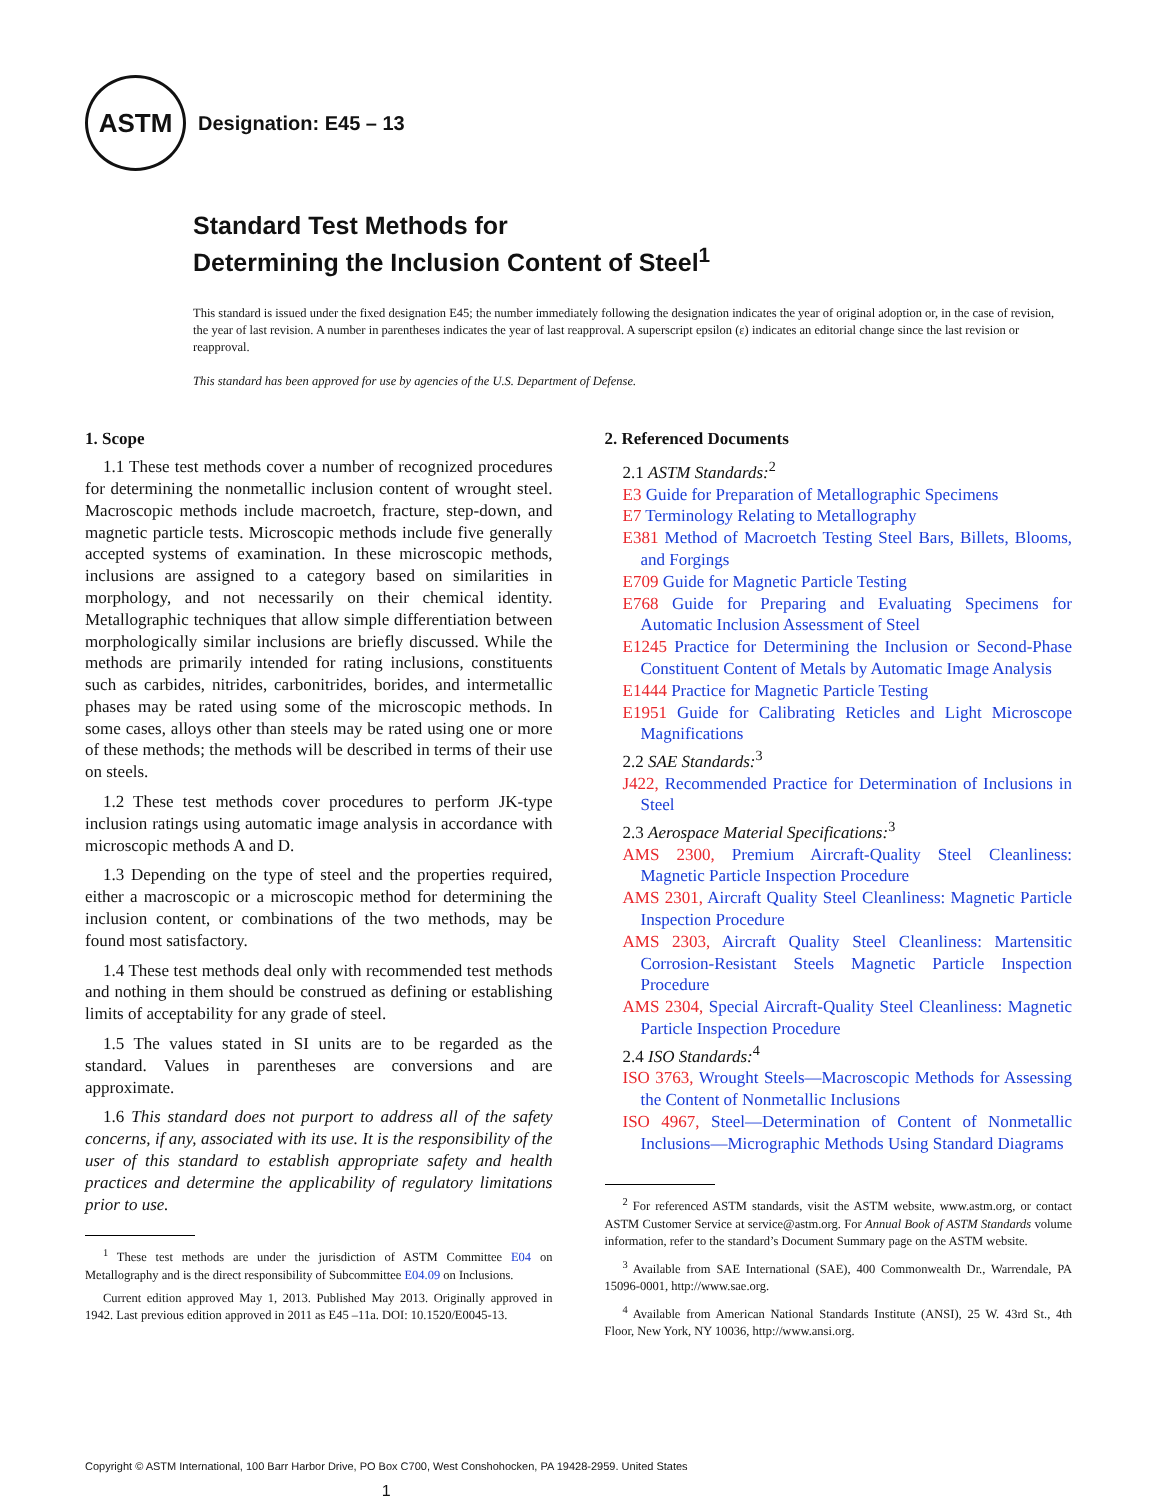ASTM
Designation: E45 – 13
Standard Test Methods for
Determining the Inclusion Content of Steel<sup>1</sup>
This standard is issued under the fixed designation E45; the number immediately following the designation indicates the year of original adoption or, in the case of revision, the year of last revision. A number in parentheses indicates the year of last reapproval. A superscript epsilon (ε) indicates an editorial change since the last revision or reapproval.
This standard has been approved for use by agencies of the U.S. Department of Defense.
1. Scope
1.1 These test methods cover a number of recognized procedures for determining the nonmetallic inclusion content of wrought steel. Macroscopic methods include macroetch, fracture, step-down, and magnetic particle tests. Microscopic methods include five generally accepted systems of examination. In these microscopic methods, inclusions are assigned to a category based on similarities in morphology, and not necessarily on their chemical identity. Metallographic techniques that allow simple differentiation between morphologically similar inclusions are briefly discussed. While the methods are primarily intended for rating inclusions, constituents such as carbides, nitrides, carbonitrides, borides, and intermetallic phases may be rated using some of the microscopic methods. In some cases, alloys other than steels may be rated using one or more of these methods; the methods will be described in terms of their use on steels.
1.2 These test methods cover procedures to perform JK-type inclusion ratings using automatic image analysis in accordance with microscopic methods A and D.
1.3 Depending on the type of steel and the properties required, either a macroscopic or a microscopic method for determining the inclusion content, or combinations of the two methods, may be found most satisfactory.
1.4 These test methods deal only with recommended test methods and nothing in them should be construed as defining or establishing limits of acceptability for any grade of steel.
1.5 The values stated in SI units are to be regarded as the standard. Values in parentheses are conversions and are approximate.
1.6 This standard does not purport to address all of the safety concerns, if any, associated with its use. It is the responsibility of the user of this standard to establish appropriate safety and health practices and determine the applicability of regulatory limitations prior to use.
<sup>1</sup> These test methods are under the jurisdiction of ASTM Committee E04 on Metallography and is the direct responsibility of Subcommittee E04.09 on Inclusions.
Current edition approved May 1, 2013. Published May 2013. Originally approved in 1942. Last previous edition approved in 2011 as E45 –11a. DOI: 10.1520/E0045-13.
2. Referenced Documents
2.1 ASTM Standards:<sup>2</sup>
E3 Guide for Preparation of Metallographic Specimens
E7 Terminology Relating to Metallography
E381 Method of Macroetch Testing Steel Bars, Billets, Blooms, and Forgings
E709 Guide for Magnetic Particle Testing
E768 Guide for Preparing and Evaluating Specimens for Automatic Inclusion Assessment of Steel
E1245 Practice for Determining the Inclusion or Second-Phase Constituent Content of Metals by Automatic Image Analysis
E1444 Practice for Magnetic Particle Testing
E1951 Guide for Calibrating Reticles and Light Microscope Magnifications
2.2 SAE Standards:<sup>3</sup>
J422, Recommended Practice for Determination of Inclusions in Steel
2.3 Aerospace Material Specifications:<sup>3</sup>
AMS 2300, Premium Aircraft-Quality Steel Cleanliness: Magnetic Particle Inspection Procedure
AMS 2301, Aircraft Quality Steel Cleanliness: Magnetic Particle Inspection Procedure
AMS 2303, Aircraft Quality Steel Cleanliness: Martensitic Corrosion-Resistant Steels Magnetic Particle Inspection Procedure
AMS 2304, Special Aircraft-Quality Steel Cleanliness: Magnetic Particle Inspection Procedure
2.4 ISO Standards:<sup>4</sup>
ISO 3763, Wrought Steels—Macroscopic Methods for Assessing the Content of Nonmetallic Inclusions
ISO 4967, Steel—Determination of Content of Nonmetallic Inclusions—Micrographic Methods Using Standard Diagrams
<sup>2</sup> For referenced ASTM standards, visit the ASTM website, www.astm.org, or contact ASTM Customer Service at service@astm.org. For Annual Book of ASTM Standards volume information, refer to the standard’s Document Summary page on the ASTM website.
<sup>3</sup> Available from SAE International (SAE), 400 Commonwealth Dr., Warrendale, PA 15096-0001, http://www.sae.org.
<sup>4</sup> Available from American National Standards Institute (ANSI), 25 W. 43rd St., 4th Floor, New York, NY 10036, http://www.ansi.org.
Copyright © ASTM International, 100 Barr Harbor Drive, PO Box C700, West Conshohocken, PA 19428-2959. United States
1